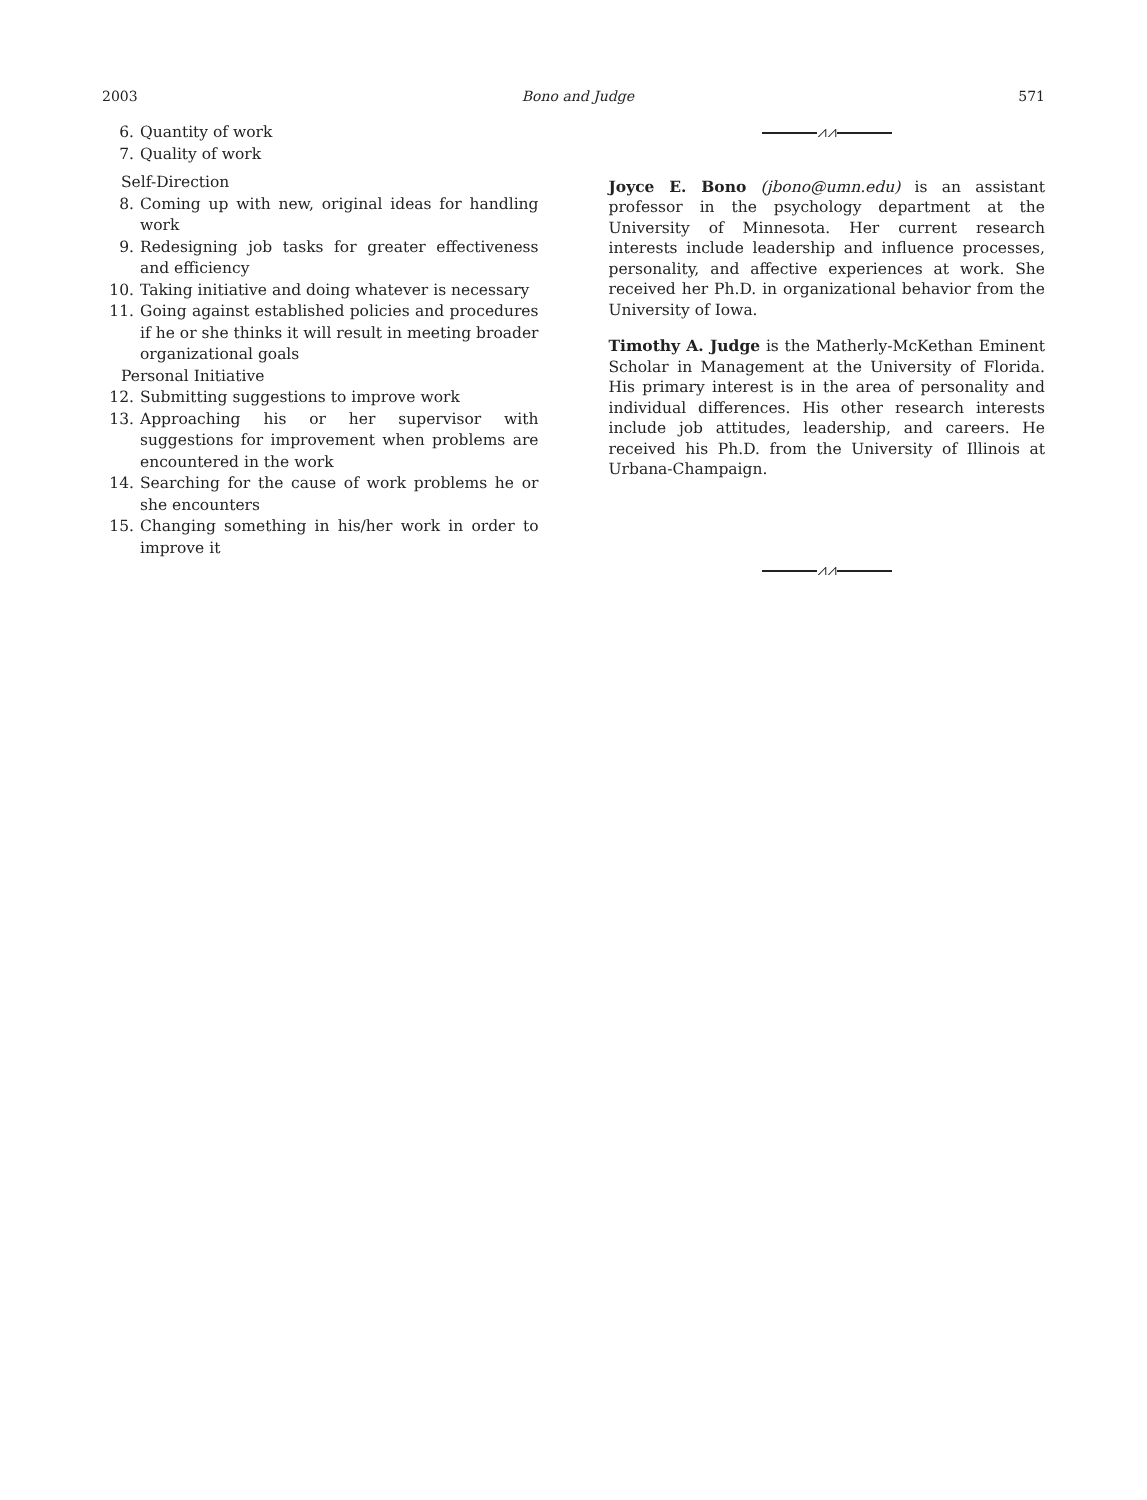2003 Bono and Judge 571
6. Quantity of work
7. Quality of work
Self-Direction
8. Coming up with new, original ideas for handling work
9. Redesigning job tasks for greater effectiveness and efficiency
10. Taking initiative and doing whatever is necessary
11. Going against established policies and procedures if he or she thinks it will result in meeting broader organizational goals
Personal Initiative
12. Submitting suggestions to improve work
13. Approaching his or her supervisor with suggestions for improvement when problems are encountered in the work
14. Searching for the cause of work problems he or she encounters
15. Changing something in his/her work in order to improve it
⩘⩘
Joyce E. Bono (jbono@umn.edu) is an assistant professor in the psychology department at the University of Minnesota. Her current research interests include leadership and influence processes, personality, and affective experiences at work. She received her Ph.D. in organizational behavior from the University of Iowa.
Timothy A. Judge is the Matherly-McKethan Eminent Scholar in Management at the University of Florida. His primary interest is in the area of personality and individual differences. His other research interests include job attitudes, leadership, and careers. He received his Ph.D. from the University of Illinois at Urbana-Champaign.
⩘⩘